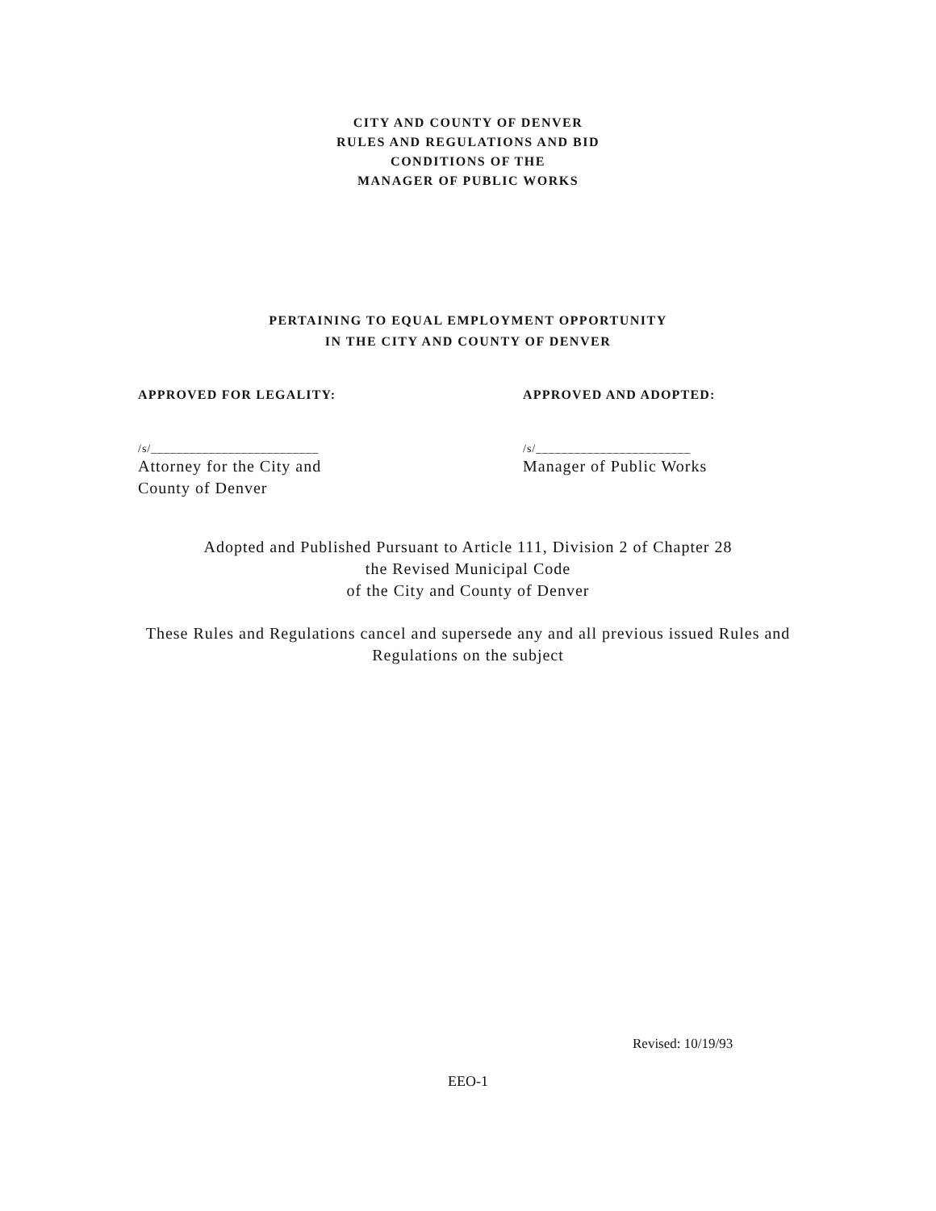CITY AND COUNTY OF DENVER
RULES AND REGULATIONS AND BID
CONDITIONS OF THE
MANAGER OF PUBLIC WORKS
PERTAINING TO EQUAL EMPLOYMENT OPPORTUNITY
IN THE CITY AND COUNTY OF DENVER
APPROVED FOR LEGALITY:
/s/__________________________
Attorney for the City and
County of Denver
APPROVED AND ADOPTED:
/s/________________________
Manager of Public Works
Adopted and Published Pursuant to Article 111, Division 2 of Chapter 28
the Revised Municipal Code
of the City and County of Denver
These Rules and Regulations cancel and supersede any and all previous issued Rules and
Regulations on the subject
Revised: 10/19/93
EEO-1